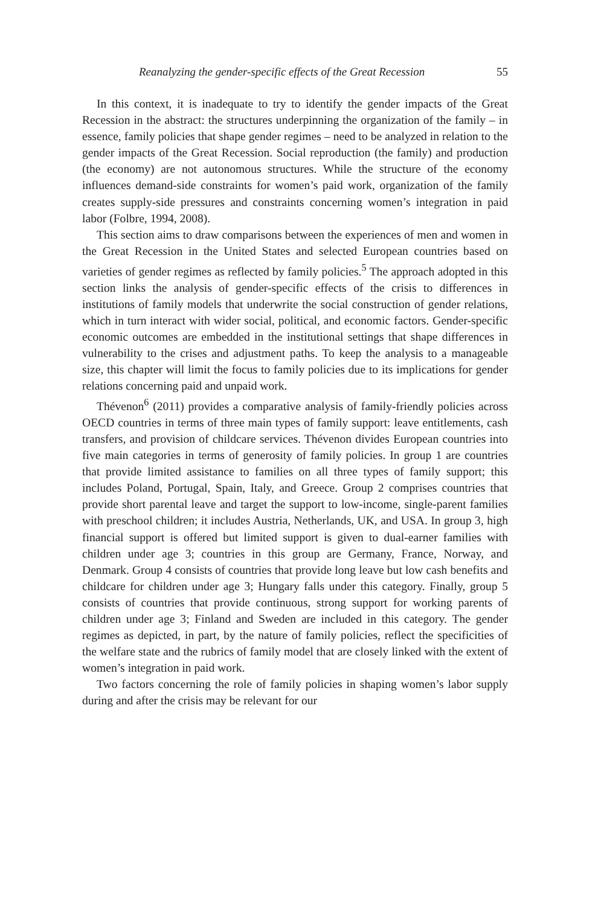Reanalyzing the gender-specific effects of the Great Recession 55
In this context, it is inadequate to try to identify the gender impacts of the Great Recession in the abstract: the structures underpinning the organization of the family – in essence, family policies that shape gender regimes – need to be analyzed in relation to the gender impacts of the Great Recession. Social reproduction (the family) and production (the economy) are not autonomous structures. While the structure of the economy influences demand-side constraints for women’s paid work, organization of the family creates supply-side pressures and constraints concerning women’s integration in paid labor (Folbre, 1994, 2008).
This section aims to draw comparisons between the experiences of men and women in the Great Recession in the United States and selected European countries based on varieties of gender regimes as reflected by family policies.<sup>5</sup> The approach adopted in this section links the analysis of gender-specific effects of the crisis to differences in institutions of family models that underwrite the social construction of gender relations, which in turn interact with wider social, political, and economic factors. Gender-specific economic outcomes are embedded in the institutional settings that shape differences in vulnerability to the crises and adjustment paths. To keep the analysis to a manageable size, this chapter will limit the focus to family policies due to its implications for gender relations concerning paid and unpaid work.
Thévenon<sup>6</sup> (2011) provides a comparative analysis of family-friendly policies across OECD countries in terms of three main types of family support: leave entitlements, cash transfers, and provision of childcare services. Thévenon divides European countries into five main categories in terms of generosity of family policies. In group 1 are countries that provide limited assistance to families on all three types of family support; this includes Poland, Portugal, Spain, Italy, and Greece. Group 2 comprises countries that provide short parental leave and target the support to low-income, single-parent families with preschool children; it includes Austria, Netherlands, UK, and USA. In group 3, high financial support is offered but limited support is given to dual-earner families with children under age 3; countries in this group are Germany, France, Norway, and Denmark. Group 4 consists of countries that provide long leave but low cash benefits and childcare for children under age 3; Hungary falls under this category. Finally, group 5 consists of countries that provide continuous, strong support for working parents of children under age 3; Finland and Sweden are included in this category. The gender regimes as depicted, in part, by the nature of family policies, reflect the specificities of the welfare state and the rubrics of family model that are closely linked with the extent of women’s integration in paid work.
Two factors concerning the role of family policies in shaping women’s labor supply during and after the crisis may be relevant for our